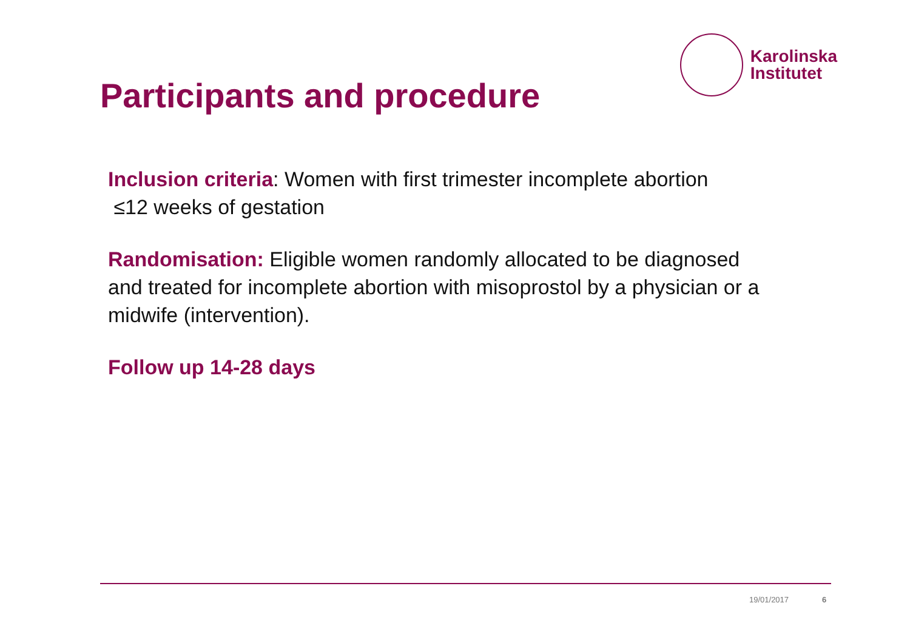Participants and procedure
Karolinska
Institutet
Inclusion criteria: Women with first trimester incomplete abortion
≤12 weeks of gestation
Randomisation: Eligible women randomly allocated to be diagnosed and treated for incomplete abortion with misoprostol by a physician or a midwife (intervention).
Follow up 14-28 days
19/01/2017 6